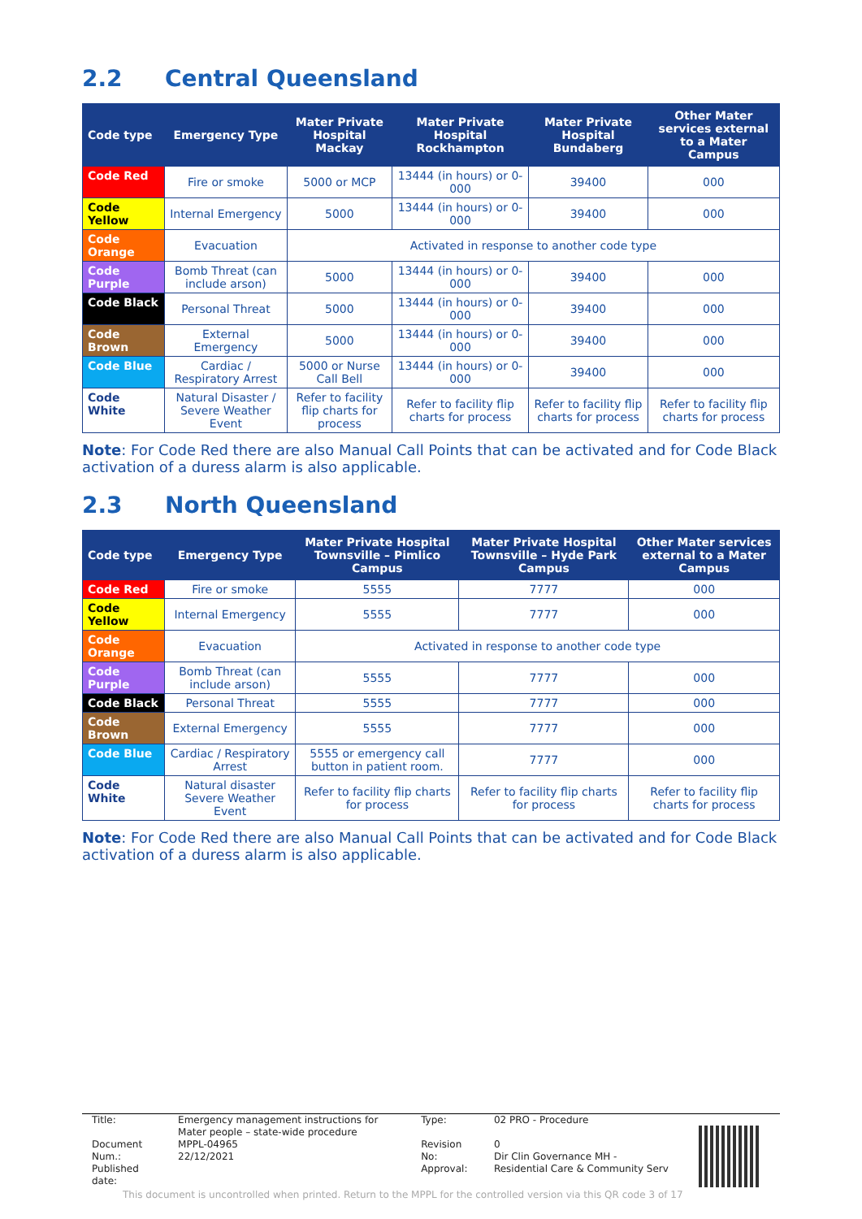2.2 Central Queensland
| Code type | Emergency Type | Mater Private Hospital Mackay | Mater Private Hospital Rockhampton | Mater Private Hospital Bundaberg | Other Mater services external to a Mater Campus |
| --- | --- | --- | --- | --- | --- |
| Code Red | Fire or smoke | 5000 or MCP | 13444 (in hours) or 0-000 | 39400 | 000 |
| Code Yellow | Internal Emergency | 5000 | 13444 (in hours) or 0-000 | 39400 | 000 |
| Code Orange | Evacuation | Activated in response to another code type | | | |
| Code Purple | Bomb Threat (can include arson) | 5000 | 13444 (in hours) or 0-000 | 39400 | 000 |
| Code Black | Personal Threat | 5000 | 13444 (in hours) or 0-000 | 39400 | 000 |
| Code Brown | External Emergency | 5000 | 13444 (in hours) or 0-000 | 39400 | 000 |
| Code Blue | Cardiac / Respiratory Arrest | 5000 or Nurse Call Bell | 13444 (in hours) or 0-000 | 39400 | 000 |
| Code White | Natural Disaster / Severe Weather Event | Refer to facility flip charts for process | Refer to facility flip charts for process | Refer to facility flip charts for process | Refer to facility flip charts for process |
Note: For Code Red there are also Manual Call Points that can be activated and for Code Black activation of a duress alarm is also applicable.
2.3 North Queensland
| Code type | Emergency Type | Mater Private Hospital Townsville – Pimlico Campus | Mater Private Hospital Townsville – Hyde Park Campus | Other Mater services external to a Mater Campus |
| --- | --- | --- | --- | --- |
| Code Red | Fire or smoke | 5555 | 7777 | 000 |
| Code Yellow | Internal Emergency | 5555 | 7777 | 000 |
| Code Orange | Evacuation | Activated in response to another code type | | |
| Code Purple | Bomb Threat (can include arson) | 5555 | 7777 | 000 |
| Code Black | Personal Threat | 5555 | 7777 | 000 |
| Code Brown | External Emergency | 5555 | 7777 | 000 |
| Code Blue | Cardiac / Respiratory Arrest | 5555 or emergency call button in patient room. | 7777 | 000 |
| Code White | Natural disaster Severe Weather Event | Refer to facility flip charts for process | Refer to facility flip charts for process | Refer to facility flip charts for process |
Note: For Code Red there are also Manual Call Points that can be activated and for Code Black activation of a duress alarm is also applicable.
| Title: | Emergency management instructions for Mater people – state-wide procedure | Type: | 02 PRO - Procedure |
| Document Num.: Published date: | MPPL-04965 22/12/2021 | Revision No: Approval: | 0 Dir Clin Governance MH - Residential Care & Community Serv |
This document is uncontrolled when printed. Return to the MPPL for the controlled version via this QR code 3 of 17